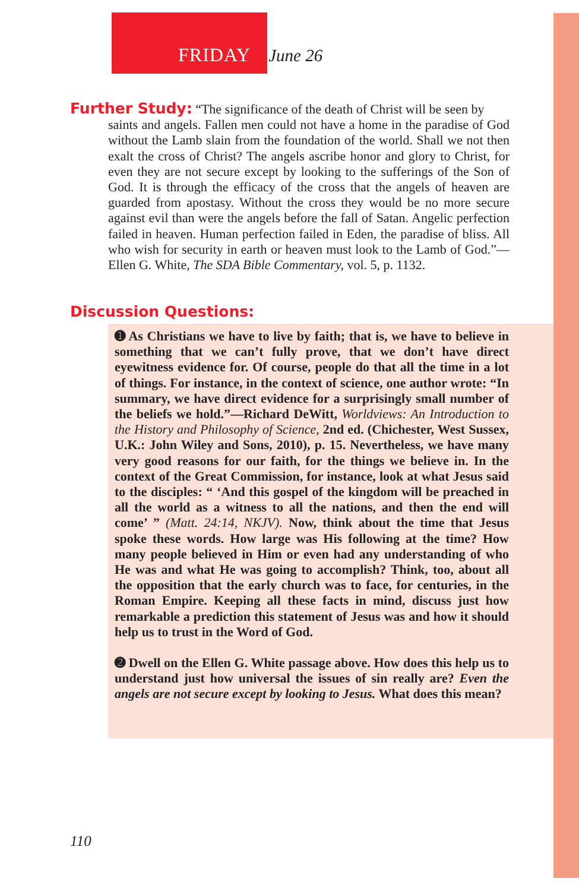FRIDAY June 26
Further Study: “The significance of the death of Christ will be seen by
saints and angels. Fallen men could not have a home in the paradise of God without the Lamb slain from the foundation of the world. Shall we not then exalt the cross of Christ? The angels ascribe honor and glory to Christ, for even they are not secure except by looking to the sufferings of the Son of God. It is through the efficacy of the cross that the angels of heaven are guarded from apostasy. Without the cross they would be no more secure against evil than were the angels before the fall of Satan. Angelic perfection failed in heaven. Human perfection failed in Eden, the paradise of bliss. All who wish for security in earth or heaven must look to the Lamb of God.”—Ellen G. White, The SDA Bible Commentary, vol. 5, p. 1132.
Discussion Questions:
➊ As Christians we have to live by faith; that is, we have to believe in something that we can’t fully prove, that we don’t have direct eyewitness evidence for. Of course, people do that all the time in a lot of things. For instance, in the context of science, one author wrote: “In summary, we have direct evidence for a surprisingly small number of the beliefs we hold.”—Richard DeWitt, Worldviews: An Introduction to the History and Philosophy of Science, 2nd ed. (Chichester, West Sussex, U.K.: John Wiley and Sons, 2010), p. 15. Nevertheless, we have many very good reasons for our faith, for the things we believe in. In the context of the Great Commission, for instance, look at what Jesus said to the disciples: “ ‘And this gospel of the kingdom will be preached in all the world as a witness to all the nations, and then the end will come’ ” (Matt. 24:14, NKJV). Now, think about the time that Jesus spoke these words. How large was His following at the time? How many people believed in Him or even had any understanding of who He was and what He was going to accomplish? Think, too, about all the opposition that the early church was to face, for centuries, in the Roman Empire. Keeping all these facts in mind, discuss just how remarkable a prediction this statement of Jesus was and how it should help us to trust in the Word of God.
➋ Dwell on the Ellen G. White passage above. How does this help us to understand just how universal the issues of sin really are? Even the angels are not secure except by looking to Jesus. What does this mean?
110